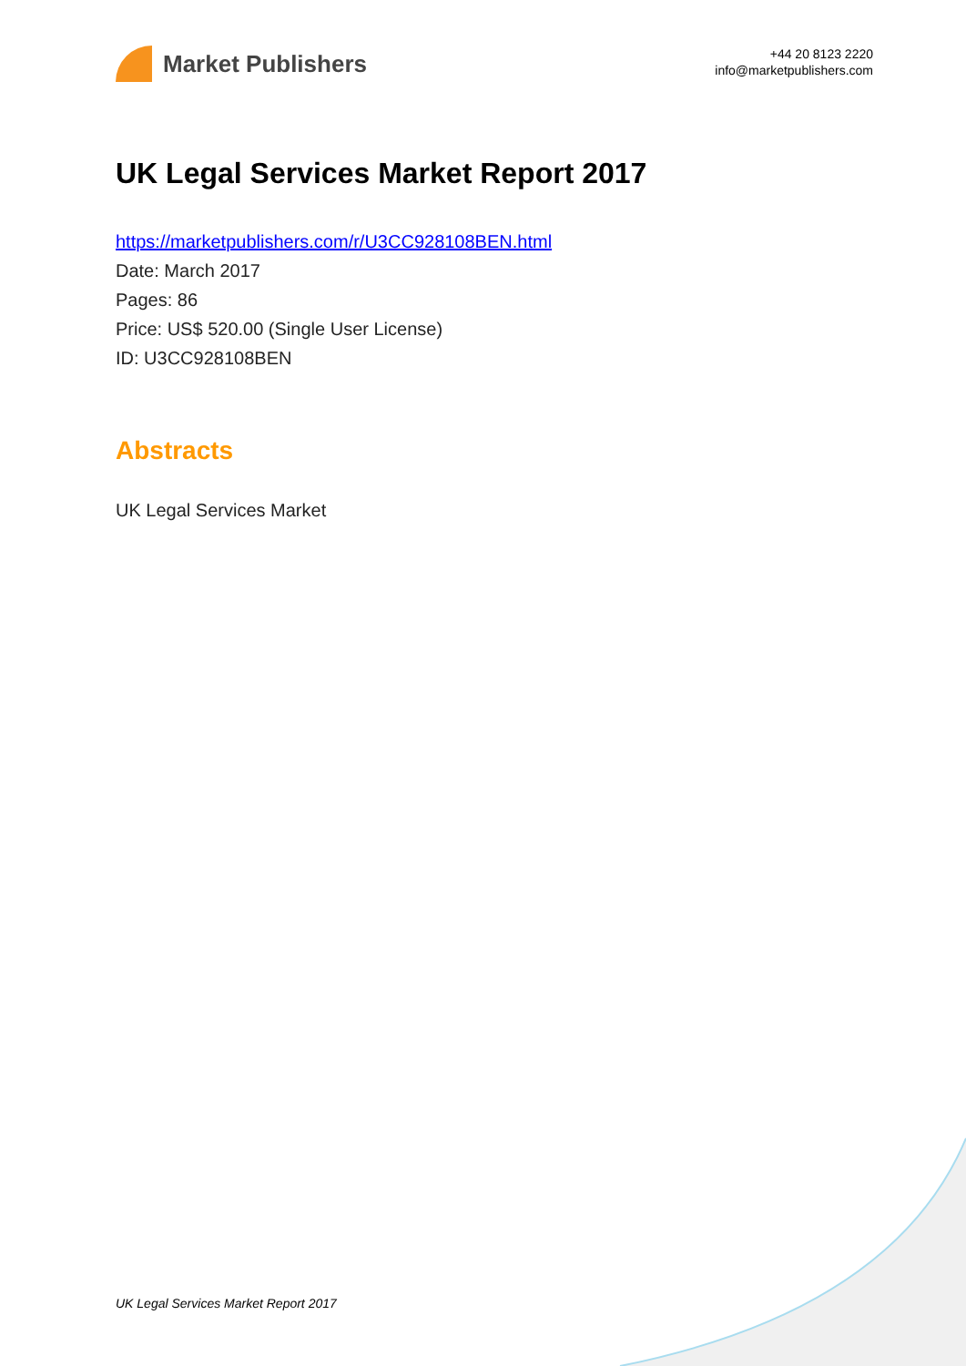Market Publishers
+44 20 8123 2220
info@marketpublishers.com
UK Legal Services Market Report 2017
https://marketpublishers.com/r/U3CC928108BEN.html
Date: March 2017
Pages: 86
Price: US$ 520.00 (Single User License)
ID: U3CC928108BEN
Abstracts
UK Legal Services Market
UK Legal Services Market Report 2017